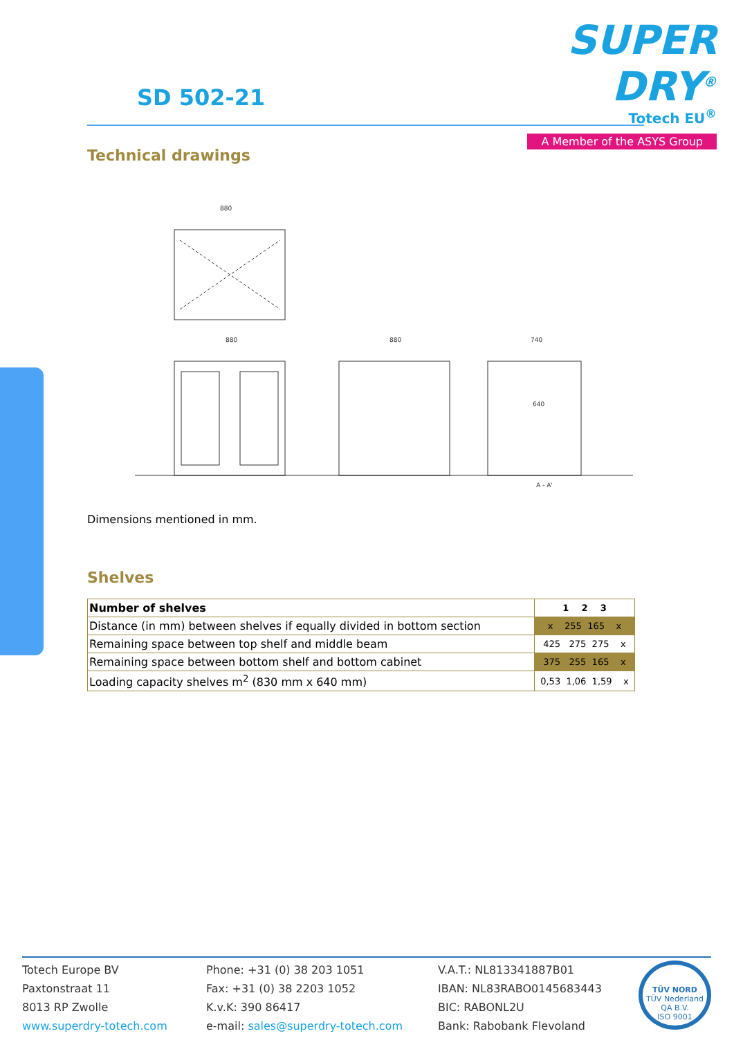SD 502-21
SUPER DRY<sup>®</sup>
Totech EU<sup>®</sup>
A Member of the ASYS Group
Technical drawings
880
880
880
740
A - A'
640
Dimensions mentioned in mm.
Shelves
| Number of shelves | 1 2 3 |
| --- | --- |
| Distance (in mm) between shelves if equally divided in bottom section | x 255 165 x |
| Remaining space between top shelf and middle beam | 425 275 275 x |
| Remaining space between bottom shelf and bottom cabinet | 375 255 165 x |
| Loading capacity shelves m<sup>2</sup> (830 mm x 640 mm) | 0,53 1,06 1,59 x |
Totech Europe BV
Paxtonstraat 11
8013 RP Zwolle
www.superdry-totech.com
Phone: +31 (0) 38 203 1051
Fax: +31 (0) 38 2203 1052
K.v.K: 390 86417
e-mail: sales@superdry-totech.com
V.A.T.: NL813341887B01
IBAN: NL83RABO0145683443
BIC: RABONL2U
Bank: Rabobank Flevoland
TÜV NORD
TÜV Nederland QA B.V.
ISO 9001